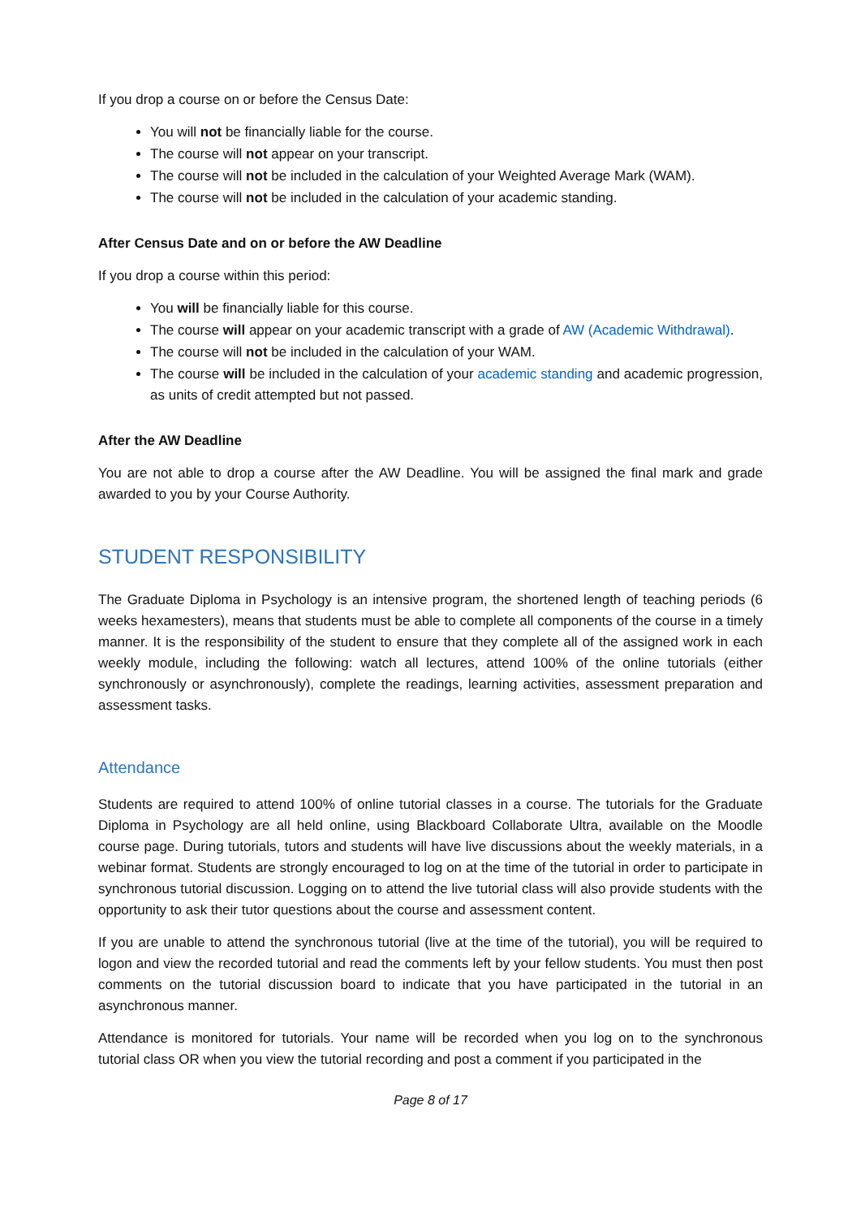If you drop a course on or before the Census Date:
You will not be financially liable for the course.
The course will not appear on your transcript.
The course will not be included in the calculation of your Weighted Average Mark (WAM).
The course will not be included in the calculation of your academic standing.
After Census Date and on or before the AW Deadline
If you drop a course within this period:
You will be financially liable for this course.
The course will appear on your academic transcript with a grade of AW (Academic Withdrawal).
The course will not be included in the calculation of your WAM.
The course will be included in the calculation of your academic standing and academic progression, as units of credit attempted but not passed.
After the AW Deadline
You are not able to drop a course after the AW Deadline. You will be assigned the final mark and grade awarded to you by your Course Authority.
STUDENT RESPONSIBILITY
The Graduate Diploma in Psychology is an intensive program, the shortened length of teaching periods (6 weeks hexamesters), means that students must be able to complete all components of the course in a timely manner. It is the responsibility of the student to ensure that they complete all of the assigned work in each weekly module, including the following: watch all lectures, attend 100% of the online tutorials (either synchronously or asynchronously), complete the readings, learning activities, assessment preparation and assessment tasks.
Attendance
Students are required to attend 100% of online tutorial classes in a course. The tutorials for the Graduate Diploma in Psychology are all held online, using Blackboard Collaborate Ultra, available on the Moodle course page. During tutorials, tutors and students will have live discussions about the weekly materials, in a webinar format. Students are strongly encouraged to log on at the time of the tutorial in order to participate in synchronous tutorial discussion. Logging on to attend the live tutorial class will also provide students with the opportunity to ask their tutor questions about the course and assessment content.
If you are unable to attend the synchronous tutorial (live at the time of the tutorial), you will be required to logon and view the recorded tutorial and read the comments left by your fellow students. You must then post comments on the tutorial discussion board to indicate that you have participated in the tutorial in an asynchronous manner.
Attendance is monitored for tutorials. Your name will be recorded when you log on to the synchronous tutorial class OR when you view the tutorial recording and post a comment if you participated in the
Page 8 of 17